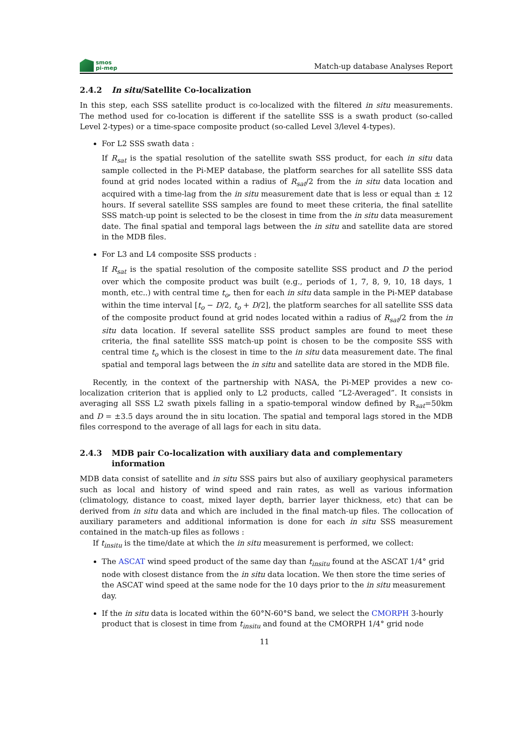smos
pi-mep
Match-up database Analyses Report
2.4.2 In situ/Satellite Co-localization
In this step, each SSS satellite product is co-localized with the filtered in situ measurements. The method used for co-location is different if the satellite SSS is a swath product (so-called Level 2-types) or a time-space composite product (so-called Level 3/level 4-types).
For L2 SSS swath data :
If R<sub>sat</sub> is the spatial resolution of the satellite swath SSS product, for each in situ data sample collected in the Pi-MEP database, the platform searches for all satellite SSS data found at grid nodes located within a radius of R<sub>sat</sub>/2 from the in situ data location and acquired with a time-lag from the in situ measurement date that is less or equal than ± 12 hours. If several satellite SSS samples are found to meet these criteria, the final satellite SSS match-up point is selected to be the closest in time from the in situ data measurement date. The final spatial and temporal lags between the in situ and satellite data are stored in the MDB files.
For L3 and L4 composite SSS products :
If R<sub>sat</sub> is the spatial resolution of the composite satellite SSS product and D the period over which the composite product was built (e.g., periods of 1, 7, 8, 9, 10, 18 days, 1 month, etc..) with central time t<sub>o</sub>, then for each in situ data sample in the Pi-MEP database within the time interval [t<sub>o</sub> − D/2, t<sub>o</sub> + D/2], the platform searches for all satellite SSS data of the composite product found at grid nodes located within a radius of R<sub>sat</sub>/2 from the in situ data location. If several satellite SSS product samples are found to meet these criteria, the final satellite SSS match-up point is chosen to be the composite SSS with central time t<sub>o</sub> which is the closest in time to the in situ data measurement date. The final spatial and temporal lags between the in situ and satellite data are stored in the MDB file.
Recently, in the context of the partnership with NASA, the Pi-MEP provides a new co-localization criterion that is applied only to L2 products, called ”L2-Averaged”. It consists in averaging all SSS L2 swath pixels falling in a spatio-temporal window defined by R<sub>sat</sub>=50km and D = ±3.5 days around the in situ location. The spatial and temporal lags stored in the MDB files correspond to the average of all lags for each in situ data.
2.4.3 MDB pair Co-localization with auxiliary data and complementary information
MDB data consist of satellite and in situ SSS pairs but also of auxiliary geophysical parameters such as local and history of wind speed and rain rates, as well as various information (climatology, distance to coast, mixed layer depth, barrier layer thickness, etc) that can be derived from in situ data and which are included in the final match-up files. The collocation of auxiliary parameters and additional information is done for each in situ SSS measurement contained in the match-up files as follows :
If t<sub>insitu</sub> is the time/date at which the in situ measurement is performed, we collect:
The ASCAT wind speed product of the same day than t<sub>insitu</sub> found at the ASCAT 1/4° grid node with closest distance from the in situ data location. We then store the time series of the ASCAT wind speed at the same node for the 10 days prior to the in situ measurement day.
If the in situ data is located within the 60°N-60°S band, we select the CMORPH 3-hourly product that is closest in time from t<sub>insitu</sub> and found at the CMORPH 1/4° grid node
11